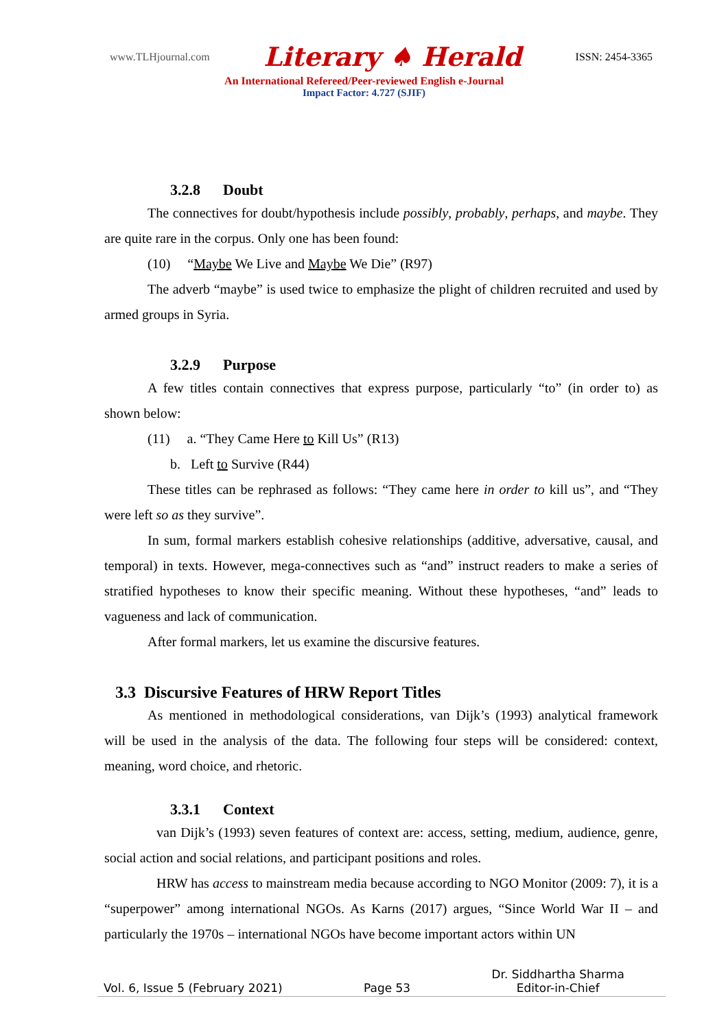www.TLHjournal.com Literary ♠ Herald ISSN: 2454-3365
An International Refereed/Peer-reviewed English e-Journal
Impact Factor: 4.727 (SJIF)
3.2.8 Doubt
The connectives for doubt/hypothesis include possibly, probably, perhaps, and maybe. They are quite rare in the corpus. Only one has been found:
(10) “Maybe We Live and Maybe We Die” (R97)
The adverb “maybe” is used twice to emphasize the plight of children recruited and used by armed groups in Syria.
3.2.9 Purpose
A few titles contain connectives that express purpose, particularly “to” (in order to) as shown below:
(11) a. “They Came Here to Kill Us” (R13)
b. Left to Survive (R44)
These titles can be rephrased as follows: “They came here in order to kill us”, and “They were left so as they survive”.
In sum, formal markers establish cohesive relationships (additive, adversative, causal, and temporal) in texts. However, mega-connectives such as “and” instruct readers to make a series of stratified hypotheses to know their specific meaning. Without these hypotheses, “and” leads to vagueness and lack of communication.
After formal markers, let us examine the discursive features.
3.3 Discursive Features of HRW Report Titles
As mentioned in methodological considerations, van Dijk’s (1993) analytical framework will be used in the analysis of the data. The following four steps will be considered: context, meaning, word choice, and rhetoric.
3.3.1 Context
van Dijk’s (1993) seven features of context are: access, setting, medium, audience, genre, social action and social relations, and participant positions and roles.
HRW has access to mainstream media because according to NGO Monitor (2009: 7), it is a “superpower” among international NGOs. As Karns (2017) argues, “Since World War II – and particularly the 1970s – international NGOs have become important actors within UN
Vol. 6, Issue 5 (February 2021) Page 53 Dr. Siddhartha Sharma
Editor-in-Chief